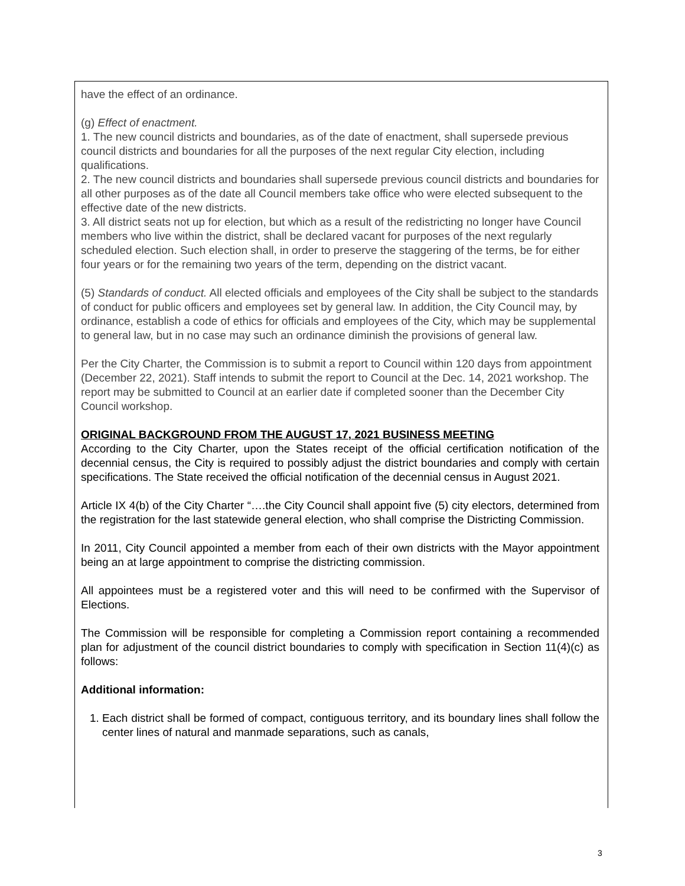have the effect of an ordinance.
(g) Effect of enactment.
1. The new council districts and boundaries, as of the date of enactment, shall supersede previous council districts and boundaries for all the purposes of the next regular City election, including qualifications.
2. The new council districts and boundaries shall supersede previous council districts and boundaries for all other purposes as of the date all Council members take office who were elected subsequent to the effective date of the new districts.
3. All district seats not up for election, but which as a result of the redistricting no longer have Council members who live within the district, shall be declared vacant for purposes of the next regularly scheduled election. Such election shall, in order to preserve the staggering of the terms, be for either four years or for the remaining two years of the term, depending on the district vacant.
(5) Standards of conduct. All elected officials and employees of the City shall be subject to the standards of conduct for public officers and employees set by general law. In addition, the City Council may, by ordinance, establish a code of ethics for officials and employees of the City, which may be supplemental to general law, but in no case may such an ordinance diminish the provisions of general law.
Per the City Charter, the Commission is to submit a report to Council within 120 days from appointment (December 22, 2021). Staff intends to submit the report to Council at the Dec. 14, 2021 workshop. The report may be submitted to Council at an earlier date if completed sooner than the December City Council workshop.
ORIGINAL BACKGROUND FROM THE AUGUST 17, 2021 BUSINESS MEETING
According to the City Charter, upon the States receipt of the official certification notification of the decennial census, the City is required to possibly adjust the district boundaries and comply with certain specifications. The State received the official notification of the decennial census in August 2021.
Article IX 4(b) of the City Charter “….the City Council shall appoint five (5) city electors, determined from the registration for the last statewide general election, who shall comprise the Districting Commission.
In 2011, City Council appointed a member from each of their own districts with the Mayor appointment being an at large appointment to comprise the districting commission.
All appointees must be a registered voter and this will need to be confirmed with the Supervisor of Elections.
The Commission will be responsible for completing a Commission report containing a recommended plan for adjustment of the council district boundaries to comply with specification in Section 11(4)(c) as follows:
Additional information:
1. Each district shall be formed of compact, contiguous territory, and its boundary lines shall follow the center lines of natural and manmade separations, such as canals,
3